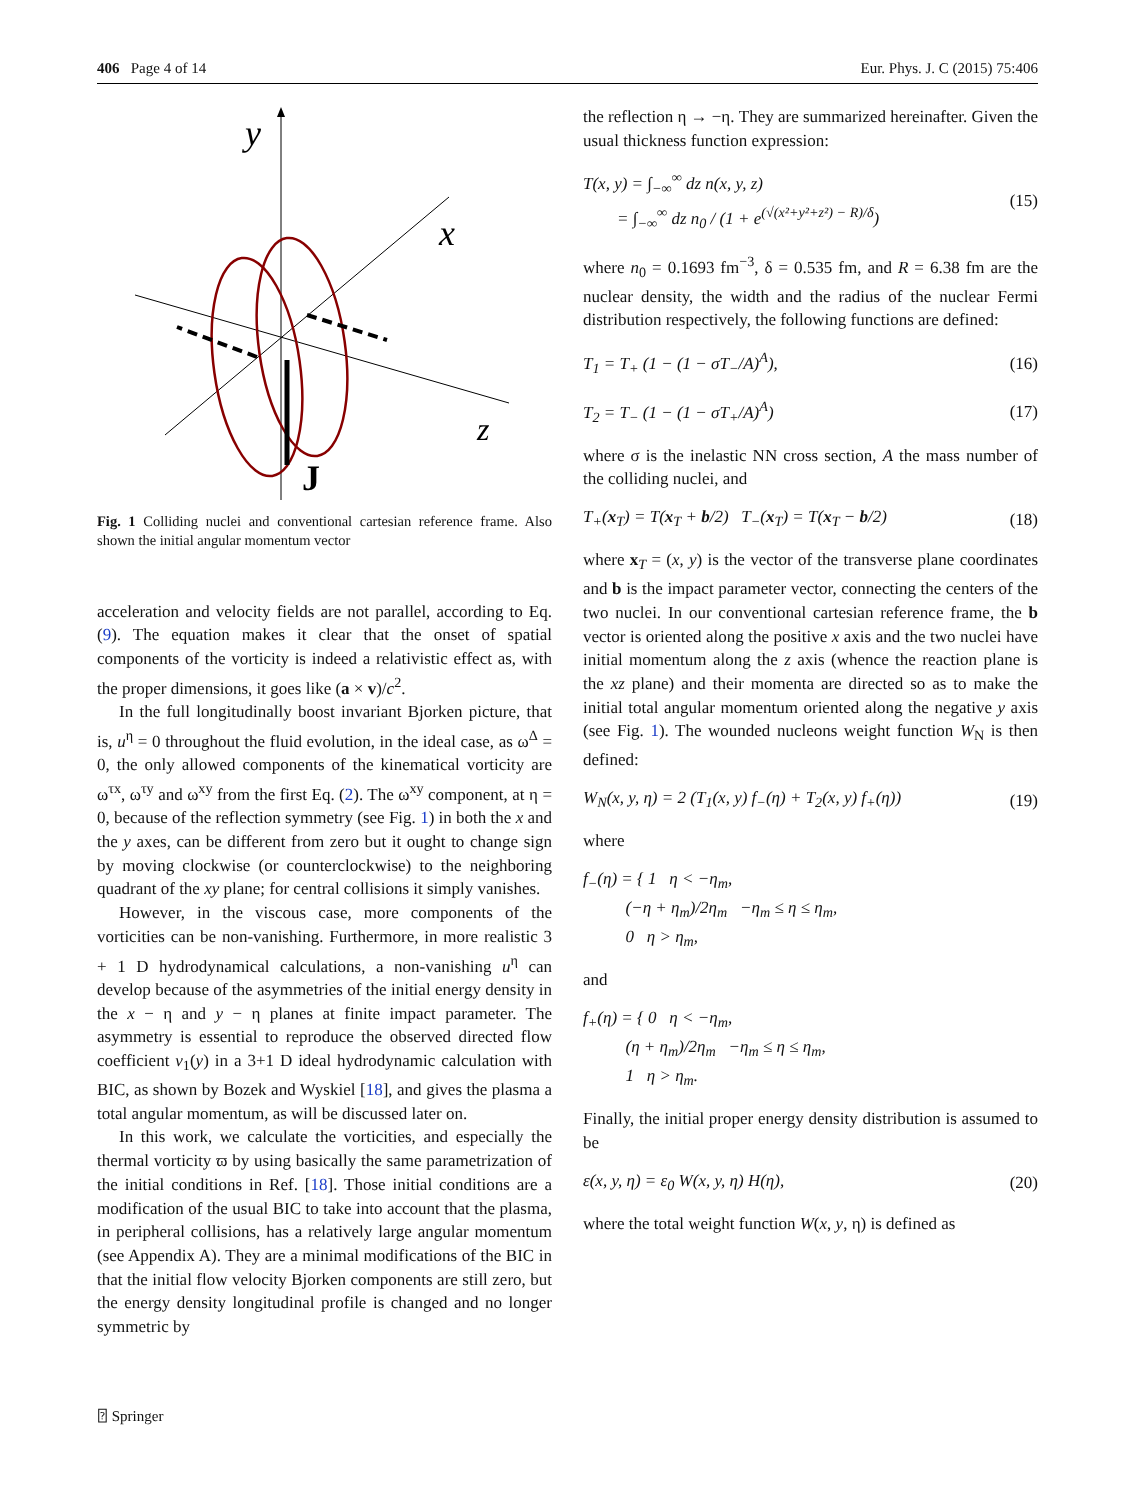406 Page 4 of 14 Eur. Phys. J. C (2015) 75:406
y
x
z
J
Fig. 1 Colliding nuclei and conventional cartesian reference frame. Also shown the initial angular momentum vector
acceleration and velocity fields are not parallel, according to Eq. (9). The equation makes it clear that the onset of spatial components of the vorticity is indeed a relativistic effect as, with the proper dimensions, it goes like (a × v)/c<sup>2</sup>.
In the full longitudinally boost invariant Bjorken picture, that is, u<sup>η</sup> = 0 throughout the fluid evolution, in the ideal case, as ω<sup>Δ</sup> = 0, the only allowed components of the kinematical vorticity are ω<sup>τx</sup>, ω<sup>τy</sup> and ω<sup>xy</sup> from the first Eq. (2). The ω<sup>xy</sup> component, at η = 0, because of the reflection symmetry (see Fig. 1) in both the x and the y axes, can be different from zero but it ought to change sign by moving clockwise (or counterclockwise) to the neighboring quadrant of the xy plane; for central collisions it simply vanishes.
However, in the viscous case, more components of the vorticities can be non-vanishing. Furthermore, in more realistic 3 + 1 D hydrodynamical calculations, a non-vanishing u<sup>η</sup> can develop because of the asymmetries of the initial energy density in the x − η and y − η planes at finite impact parameter. The asymmetry is essential to reproduce the observed directed flow coefficient v<sub>1</sub>(y) in a 3+1 D ideal hydrodynamic calculation with BIC, as shown by Bozek and Wyskiel [18], and gives the plasma a total angular momentum, as will be discussed later on.
In this work, we calculate the vorticities, and especially the thermal vorticity ϖ by using basically the same parametrization of the initial conditions in Ref. [18]. Those initial conditions are a modification of the usual BIC to take into account that the plasma, in peripheral collisions, has a relatively large angular momentum (see Appendix A). They are a minimal modifications of the BIC in that the initial flow velocity Bjorken components are still zero, but the energy density longitudinal profile is changed and no longer symmetric by
the reflection η → −η. They are summarized hereinafter. Given the usual thickness function expression:
T(x, y) = ∫<sub>−∞</sub><sup>∞</sup> dz n(x, y, z)
= ∫<sub>−∞</sub><sup>∞</sup> dz n<sub>0</sub> / (1 + e<sup>(√(x²+y²+z²) − R)/δ</sup>) (15)
where n<sub>0</sub> = 0.1693 fm<sup>−3</sup>, δ = 0.535 fm, and R = 6.38 fm are the nuclear density, the width and the radius of the nuclear Fermi distribution respectively, the following functions are defined:
T<sub>1</sub> = T<sub>+</sub> (1 − (1 − σT<sub>−</sub>/A)<sup>A</sup>), (16)
T<sub>2</sub> = T<sub>−</sub> (1 − (1 − σT<sub>+</sub>/A)<sup>A</sup>) (17)
where σ is the inelastic NN cross section, A the mass number of the colliding nuclei, and
T<sub>+</sub>(x<sub>T</sub>) = T(x<sub>T</sub> + b/2) T<sub>−</sub>(x<sub>T</sub>) = T(x<sub>T</sub> − b/2) (18)
where x<sub>T</sub> = (x, y) is the vector of the transverse plane coordinates and b is the impact parameter vector, connecting the centers of the two nuclei. In our conventional cartesian reference frame, the b vector is oriented along the positive x axis and the two nuclei have initial momentum along the z axis (whence the reaction plane is the xz plane) and their momenta are directed so as to make the initial total angular momentum oriented along the negative y axis (see Fig. 1). The wounded nucleons weight function W<sub>N</sub> is then defined:
W<sub>N</sub>(x, y, η) = 2 (T<sub>1</sub>(x, y) f<sub>−</sub>(η) + T<sub>2</sub>(x, y) f<sub>+</sub>(η)) (19)
where
f<sub>−</sub>(η) = { 1 η < −η<sub>m</sub>,
(−η + η<sub>m</sub>)/2η<sub>m</sub> −η<sub>m</sub> ≤ η ≤ η<sub>m</sub>,
0 η > η<sub>m</sub>,
and
f<sub>+</sub>(η) = { 0 η < −η<sub>m</sub>,
(η + η<sub>m</sub>)/2η<sub>m</sub> −η<sub>m</sub> ≤ η ≤ η<sub>m</sub>,
1 η > η<sub>m</sub>.
Finally, the initial proper energy density distribution is assumed to be
ε(x, y, η) = ε<sub>0</sub> W(x, y, η) H(η), (20)
where the total weight function W(x, y, η) is defined as
⍰ Springer